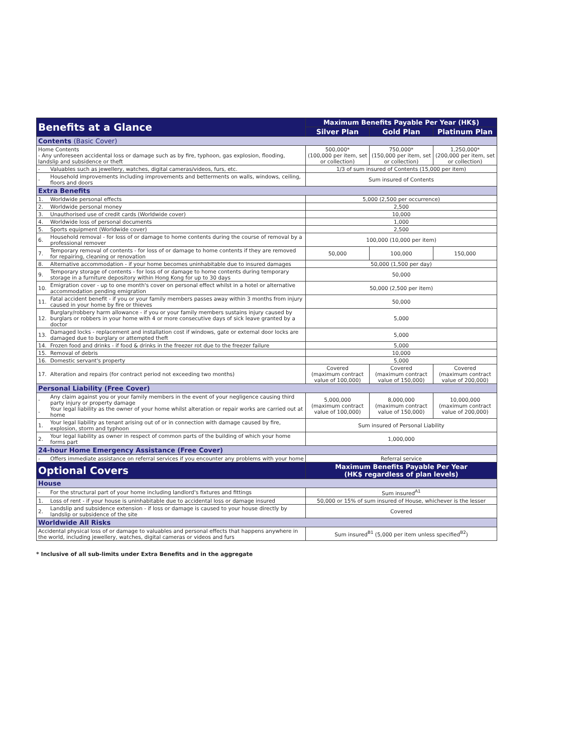| Benefits at a Glance | | Maximum Benefits Payable Per Year (HK$) | | |
| --- | --- | --- | --- | --- |
| | | Silver Plan | Gold Plan | Platinum Plan |
| Contents (Basic Cover) | | | | |
| Home Contents - Any unforeseen accidental loss or damage such as by fire, typhoon, gas explosion, flooding, landslip and subsidence or theft | | 500,000* (100,000 per item, set or collection) | 750,000* (150,000 per item, set or collection) | 1,250,000* (200,000 per item, set or collection) |
| - | Valuables such as jewellery, watches, digital cameras/videos, furs, etc. | 1/3 of sum insured of Contents (15,000 per item) | | |
| - | Household improvements including improvements and betterments on walls, windows, ceiling, floors and doors | Sum insured of Contents | | |
| Extra Benefits | | | | |
| 1. | Worldwide personal effects | 5,000 (2,500 per occurrence) | | |
| 2. | Worldwide personal money | 2,500 | | |
| 3. | Unauthorised use of credit cards (Worldwide cover) | 10,000 | | |
| 4. | Worldwide loss of personal documents | 1,000 | | |
| 5. | Sports equipment (Worldwide cover) | 2,500 | | |
| 6. | Household removal - for loss of or damage to home contents during the course of removal by a professional remover | 100,000 (10,000 per item) | | |
| 7. | Temporary removal of contents - for loss of or damage to home contents if they are removed for repairing, cleaning or renovation | 50,000 | 100,000 | 150,000 |
| 8. | Alternative accommodation - if your home becomes uninhabitable due to insured damages | 50,000 (1,500 per day) | | |
| 9. | Temporary storage of contents - for loss of or damage to home contents during temporary storage in a furniture depository within Hong Kong for up to 30 days | 50,000 | | |
| 10. | Emigration cover - up to one month's cover on personal effect whilst in a hotel or alternative accommodation pending emigration | 50,000 (2,500 per item) | | |
| 11. | Fatal accident benefit - if you or your family members passes away within 3 months from injury caused in your home by fire or thieves | 50,000 | | |
| 12. | Burglary/robbery harm allowance - if you or your family members sustains injury caused by burglars or robbers in your home with 4 or more consecutive days of sick leave granted by a doctor | 5,000 | | |
| 13. | Damaged locks - replacement and installation cost if windows, gate or external door locks are damaged due to burglary or attempted theft | 5,000 | | |
| 14. | Frozen food and drinks - if food & drinks in the freezer rot due to the freezer failure | 5,000 | | |
| 15. | Removal of debris | 10,000 | | |
| 16. | Domestic servant's property | 5,000 | | |
| 17. | Alteration and repairs (for contract period not exceeding two months) | Covered (maximum contract value of 100,000) | Covered (maximum contract value of 150,000) | Covered (maximum contract value of 200,000) |
| Personal Liability (Free Cover) | | | | |
| - - | Any claim against you or your family members in the event of your negligence causing third party injury or property damage Your legal liability as the owner of your home whilst alteration or repair works are carried out at home | 5,000,000 (maximum contract value of 100,000) | 8,000,000 (maximum contract value of 150,000) | 10,000,000 (maximum contract value of 200,000) |
| 1. | Your legal liability as tenant arising out of or in connection with damage caused by fire, explosion, storm and typhoon | Sum insured of Personal Liability | | |
| 2. | Your legal liability as owner in respect of common parts of the building of which your home forms part | 1,000,000 | | |
| 24-hour Home Emergency Assistance (Free Cover) | | | | |
| - | Offers immediate assistance on referral services if you encounter any problems with your home | Referral service | | |
| Optional Covers | | Maximum Benefits Payable Per Year (HK$ regardless of plan levels) | | |
| House | | | | |
| - | For the structural part of your home including landlord's fixtures and fittings | Sum insured<sup>A1</sup> | | |
| 1. | Loss of rent - if your house is uninhabitable due to accidental loss or damage insured | 50,000 or 15% of sum insured of House, whichever is the lesser | | |
| 2. | Landslip and subsidence extension - if loss or damage is caused to your house directly by landslip or subsidence of the site | Covered | | |
| Worldwide All Risks | | | | |
| Accidental physical loss of or damage to valuables and personal effects that happens anywhere in the world, including jewellery, watches, digital cameras or videos and furs | | Sum insured<sup>B1</sup> (5,000 per item unless specified<sup>B2</sup>) | | |
* Inclusive of all sub-limits under Extra Benefits and in the aggregate